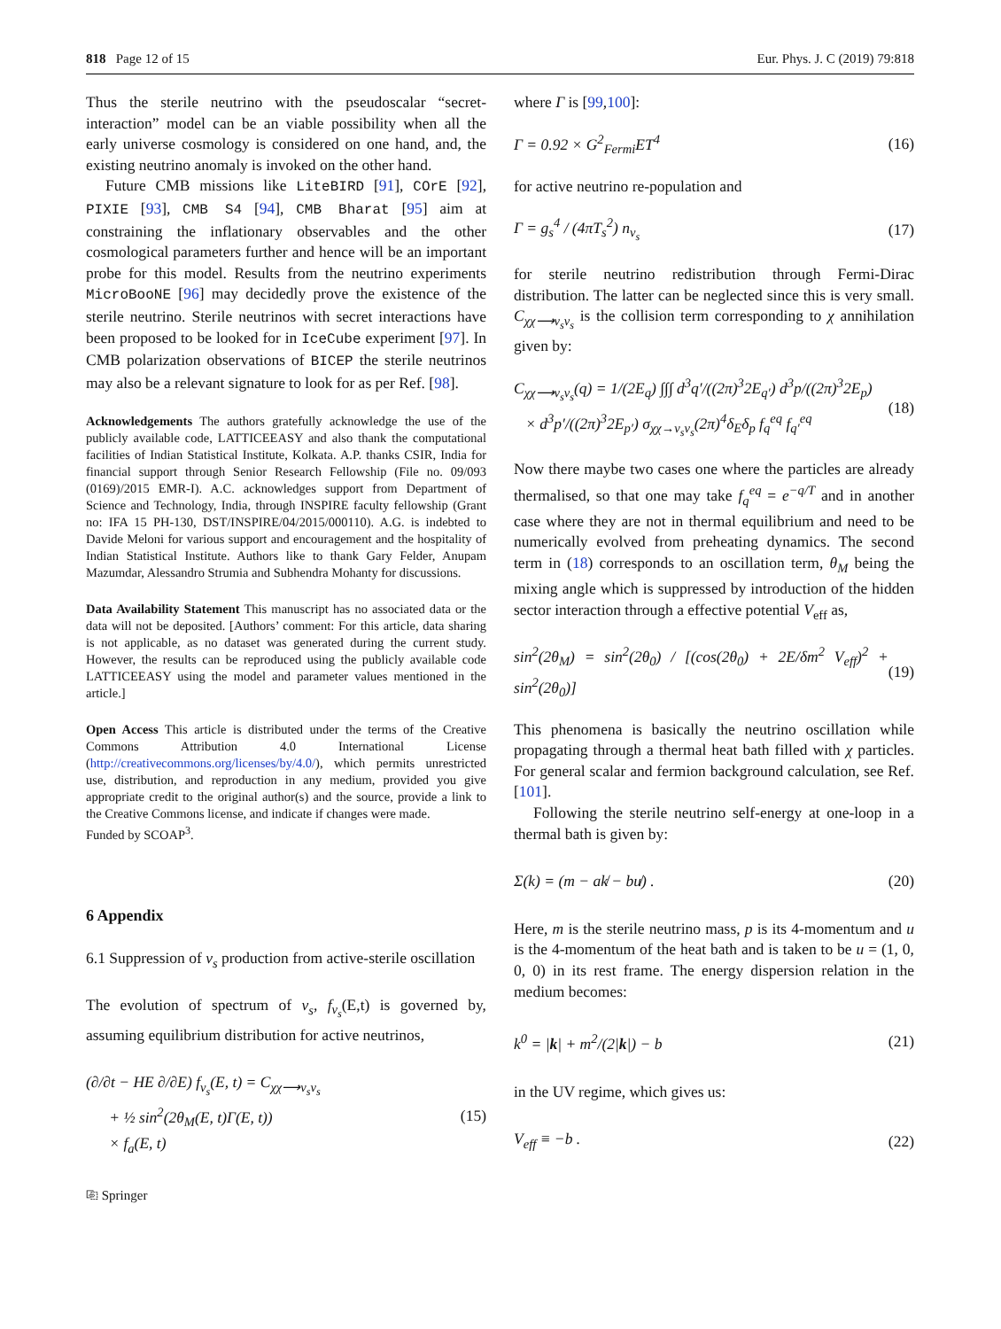818 Page 12 of 15 Eur. Phys. J. C (2019) 79:818
Thus the sterile neutrino with the pseudoscalar “secret-interaction” model can be an viable possibility when all the early universe cosmology is considered on one hand, and, the existing neutrino anomaly is invoked on the other hand.
Future CMB missions like LiteBIRD [91], COrE [92], PIXIE [93], CMB S4 [94], CMB Bharat [95] aim at constraining the inflationary observables and the other cosmological parameters further and hence will be an important probe for this model. Results from the neutrino experiments MicroBooNE [96] may decidedly prove the existence of the sterile neutrino. Sterile neutrinos with secret interactions have been proposed to be looked for in IceCube experiment [97]. In CMB polarization observations of BICEP the sterile neutrinos may also be a relevant signature to look for as per Ref. [98].
Acknowledgements The authors gratefully acknowledge the use of the publicly available code, LATTICEEASY and also thank the computational facilities of Indian Statistical Institute, Kolkata. A.P. thanks CSIR, India for financial support through Senior Research Fellowship (File no. 09/093 (0169)/2015 EMR-I). A.C. acknowledges support from Department of Science and Technology, India, through INSPIRE faculty fellowship (Grant no: IFA 15 PH-130, DST/INSPIRE/04/2015/000110). A.G. is indebted to Davide Meloni for various support and encouragement and the hospitality of Indian Statistical Institute. Authors like to thank Gary Felder, Anupam Mazumdar, Alessandro Strumia and Subhendra Mohanty for discussions.
Data Availability Statement This manuscript has no associated data or the data will not be deposited. [Authors’ comment: For this article, data sharing is not applicable, as no dataset was generated during the current study. However, the results can be reproduced using the publicly available code LATTICEEASY using the model and parameter values mentioned in the article.]
Open Access This article is distributed under the terms of the Creative Commons Attribution 4.0 International License (http://creativecommons.org/licenses/by/4.0/), which permits unrestricted use, distribution, and reproduction in any medium, provided you give appropriate credit to the original author(s) and the source, provide a link to the Creative Commons license, and indicate if changes were made.
Funded by SCOAP<sup>3</sup>.
6 Appendix
6.1 Suppression of ν<sub>s</sub> production from active-sterile oscillation
The evolution of spectrum of ν<sub>s</sub>, f<sub>ν<sub>s</sub></sub>(E,t) is governed by, assuming equilibrium distribution for active neutrinos,
(∂/∂t − HE ∂/∂E) f<sub>ν<sub>s</sub></sub>(E, t) = C<sub>χχ⟶ν<sub>s</sub>ν<sub>s</sub></sub>
+ ½ sin<sup>2</sup>(2θ<sub>M</sub>(E, t)Γ(E, t))
× f<sub>a</sub>(E, t)
(15)
⎘ Springer
where Γ is [99,100]:
Γ = 0.92 × G<sup>2</sup><sub>Fermi</sub>ET<sup>4</sup> (16)
for active neutrino re-population and
Γ = g<sub>s</sub><sup>4</sup> / (4πT<sub>s</sub><sup>2</sup>) n<sub>ν<sub>s</sub></sub> (17)
for sterile neutrino redistribution through Fermi-Dirac distribution. The latter can be neglected since this is very small. C<sub>χχ⟶ν<sub>s</sub>ν<sub>s</sub></sub> is the collision term corresponding to χ annihilation given by:
C<sub>χχ⟶ν<sub>s</sub>ν<sub>s</sub></sub>(q) = 1/(2E<sub>q</sub>) ∫∫∫ d<sup>3</sup>q′/((2π)<sup>3</sup>2E<sub>q′</sub>) d<sup>3</sup>p/((2π)<sup>3</sup>2E<sub>p</sub>)
× d<sup>3</sup>p′/((2π)<sup>3</sup>2E<sub>p′</sub>) σ<sub>χχ→ν<sub>s</sub>ν<sub>s</sub></sub>(2π)<sup>4</sup>δ<sub>E</sub>δ<sub>p</sub> f<sub>q</sub><sup>eq</sup> f<sub>q′</sub><sup>eq</sup>
(18)
Now there maybe two cases one where the particles are already thermalised, so that one may take f<sub>q</sub><sup>eq</sup> = e<sup>−q/T</sup> and in another case where they are not in thermal equilibrium and need to be numerically evolved from preheating dynamics. The second term in (18) corresponds to an oscillation term, θ<sub>M</sub> being the mixing angle which is suppressed by introduction of the hidden sector interaction through a effective potential V<sub>eff</sub> as,
sin<sup>2</sup>(2θ<sub>M</sub>) = sin<sup>2</sup>(2θ<sub>0</sub>) / [(cos(2θ<sub>0</sub>) + 2E/δm<sup>2</sup> V<sub>eff</sub>)<sup>2</sup> + sin<sup>2</sup>(2θ<sub>0</sub>)]
(19)
This phenomena is basically the neutrino oscillation while propagating through a thermal heat bath filled with χ particles. For general scalar and fermion background calculation, see Ref. [101].
Following the sterile neutrino self-energy at one-loop in a thermal bath is given by:
Σ(k) = (m − ak̸ − bu̸) . (20)
Here, m is the sterile neutrino mass, p is its 4-momentum and u is the 4-momentum of the heat bath and is taken to be u = (1, 0, 0, 0) in its rest frame. The energy dispersion relation in the medium becomes:
k<sup>0</sup> = |k| + m<sup>2</sup>/(2|k|) − b (21)
in the UV regime, which gives us:
V<sub>eff</sub> ≡ −b . (22)